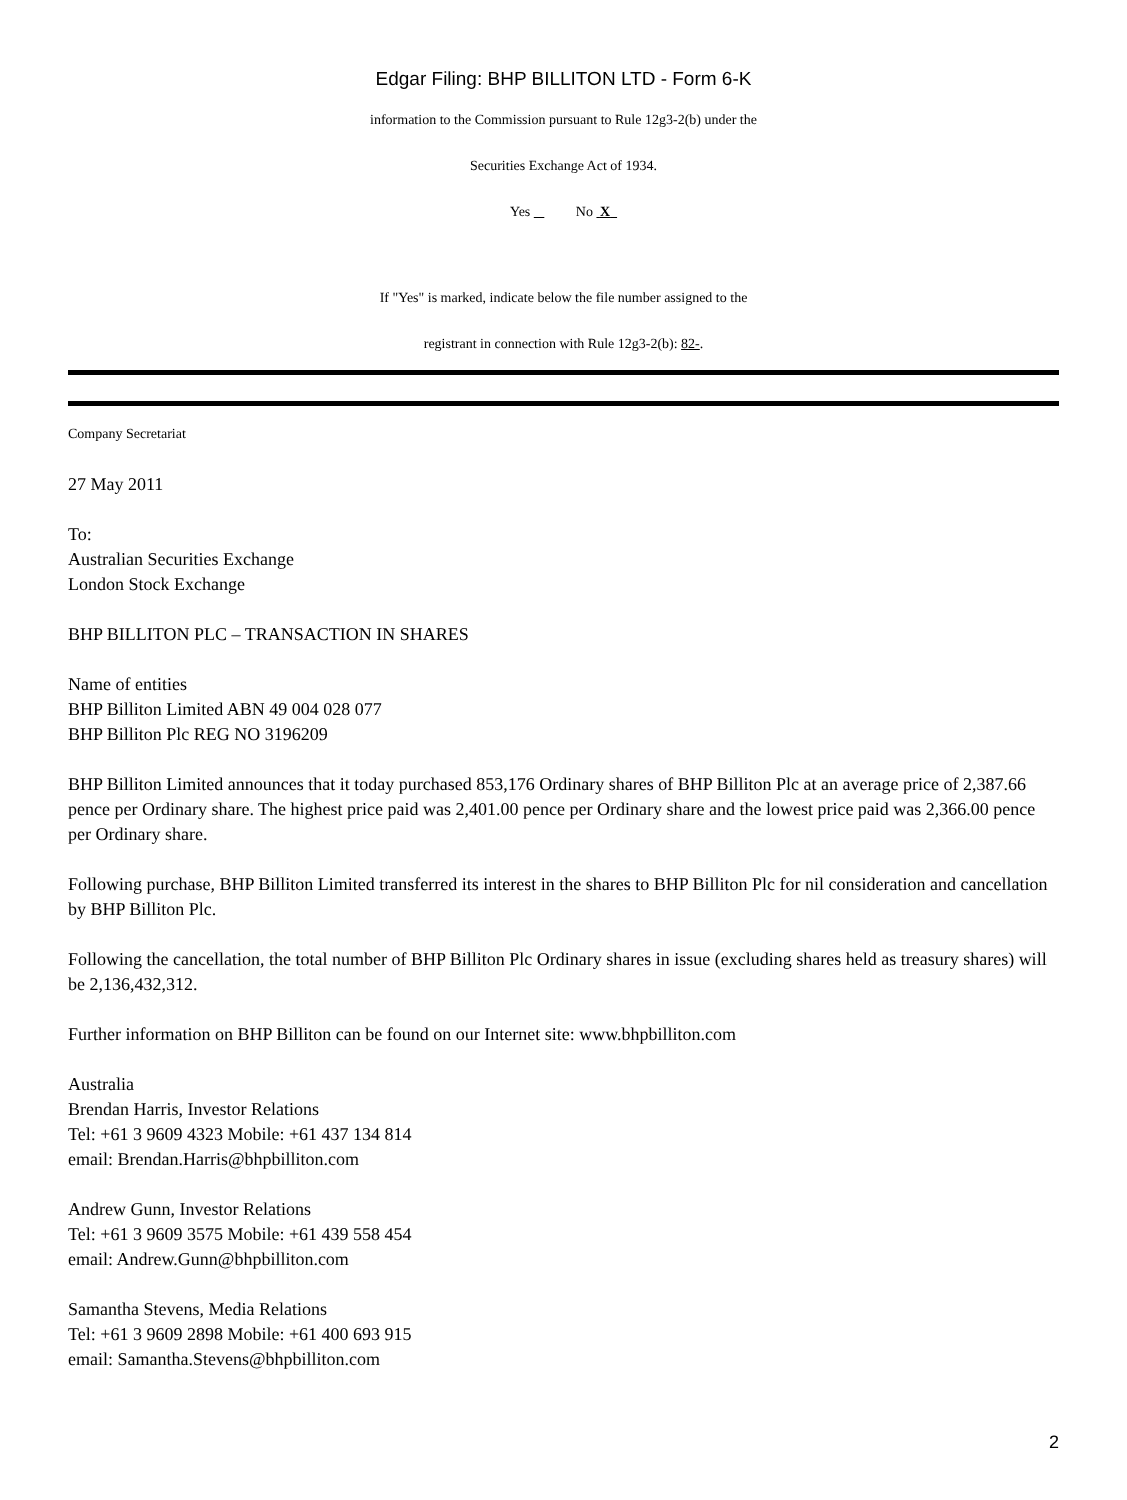Edgar Filing: BHP BILLITON LTD - Form 6-K
information to the Commission pursuant to Rule 12g3-2(b) under the
Securities Exchange Act of 1934.
Yes No X
If "Yes" is marked, indicate below the file number assigned to the
registrant in connection with Rule 12g3-2(b): 82-.
Company Secretariat
27 May 2011
To:
Australian Securities Exchange
London Stock Exchange
BHP BILLITON PLC – TRANSACTION IN SHARES
Name of entities
BHP Billiton Limited ABN 49 004 028 077
BHP Billiton Plc REG NO 3196209
BHP Billiton Limited announces that it today purchased 853,176 Ordinary shares of BHP Billiton Plc at an average price of 2,387.66 pence per Ordinary share. The highest price paid was 2,401.00 pence per Ordinary share and the lowest price paid was 2,366.00 pence per Ordinary share.
Following purchase, BHP Billiton Limited transferred its interest in the shares to BHP Billiton Plc for nil consideration and cancellation by BHP Billiton Plc.
Following the cancellation, the total number of BHP Billiton Plc Ordinary shares in issue (excluding shares held as treasury shares) will be 2,136,432,312.
Further information on BHP Billiton can be found on our Internet site: www.bhpbilliton.com
Australia
Brendan Harris, Investor Relations
Tel: +61 3 9609 4323 Mobile: +61 437 134 814
email: Brendan.Harris@bhpbilliton.com
Andrew Gunn, Investor Relations
Tel: +61 3 9609 3575 Mobile: +61 439 558 454
email: Andrew.Gunn@bhpbilliton.com
Samantha Stevens, Media Relations
Tel: +61 3 9609 2898 Mobile: +61 400 693 915
email: Samantha.Stevens@bhpbilliton.com
2